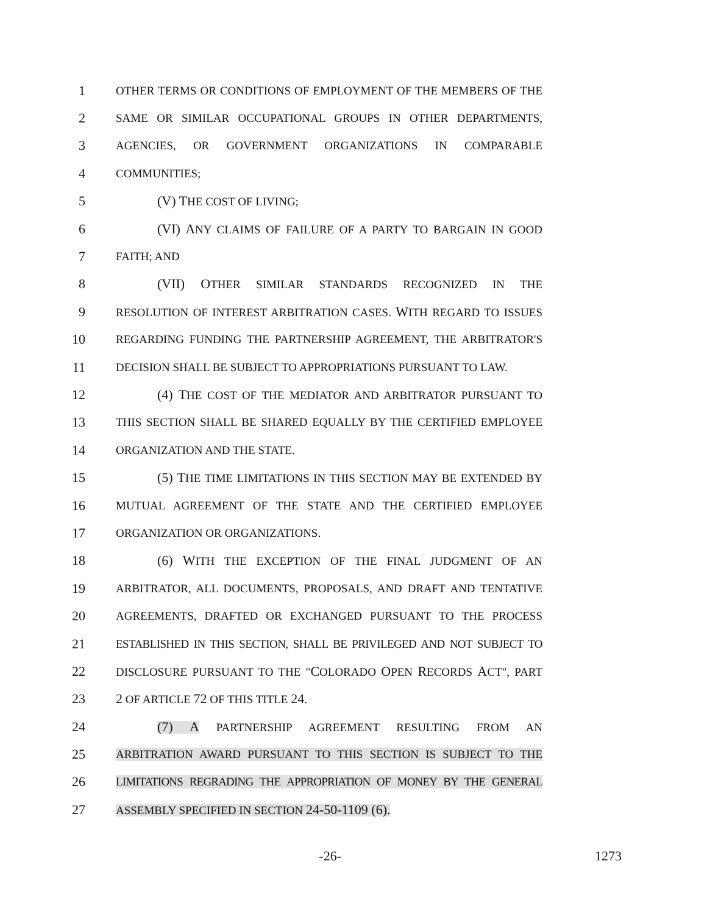1
OTHER TERMS OR CONDITIONS OF EMPLOYMENT OF THE MEMBERS OF THE
2
SAME OR SIMILAR OCCUPATIONAL GROUPS IN OTHER DEPARTMENTS,
3
AGENCIES, OR GOVERNMENT ORGANIZATIONS IN COMPARABLE
4
COMMUNITIES;
5 (V) THE COST OF LIVING;
6 (VI) ANY CLAIMS OF FAILURE OF A PARTY TO BARGAIN IN GOOD
7
FAITH; AND
8 (VII) OTHER SIMILAR STANDARDS RECOGNIZED IN THE
9
RESOLUTION OF INTEREST ARBITRATION CASES. WITH REGARD TO ISSUES
10
REGARDING FUNDING THE PARTNERSHIP AGREEMENT, THE ARBITRATOR'S
11
DECISION SHALL BE SUBJECT TO APPROPRIATIONS PURSUANT TO LAW.
12 (4) THE COST OF THE MEDIATOR AND ARBITRATOR PURSUANT TO
13
THIS SECTION SHALL BE SHARED EQUALLY BY THE CERTIFIED EMPLOYEE
14
ORGANIZATION AND THE STATE.
15 (5) THE TIME LIMITATIONS IN THIS SECTION MAY BE EXTENDED BY
16
MUTUAL AGREEMENT OF THE STATE AND THE CERTIFIED EMPLOYEE
17
ORGANIZATION OR ORGANIZATIONS.
18 (6) WITH THE EXCEPTION OF THE FINAL JUDGMENT OF AN
19
ARBITRATOR, ALL DOCUMENTS, PROPOSALS, AND DRAFT AND TENTATIVE
20
AGREEMENTS, DRAFTED OR EXCHANGED PURSUANT TO THE PROCESS
21
ESTABLISHED IN THIS SECTION, SHALL BE PRIVILEGED AND NOT SUBJECT TO
22
DISCLOSURE PURSUANT TO THE "COLORADO OPEN RECORDS ACT", PART
23 2 OF ARTICLE 72 OF THIS TITLE 24.
24 (7) A PARTNERSHIP AGREEMENT RESULTING FROM AN
25
ARBITRATION AWARD PURSUANT TO THIS SECTION IS SUBJECT TO THE
26
LIMITATIONS REGRADING THE APPROPRIATION OF MONEY BY THE GENERAL
27
ASSEMBLY SPECIFIED IN SECTION 24-50-1109 (6).
-26- 1273